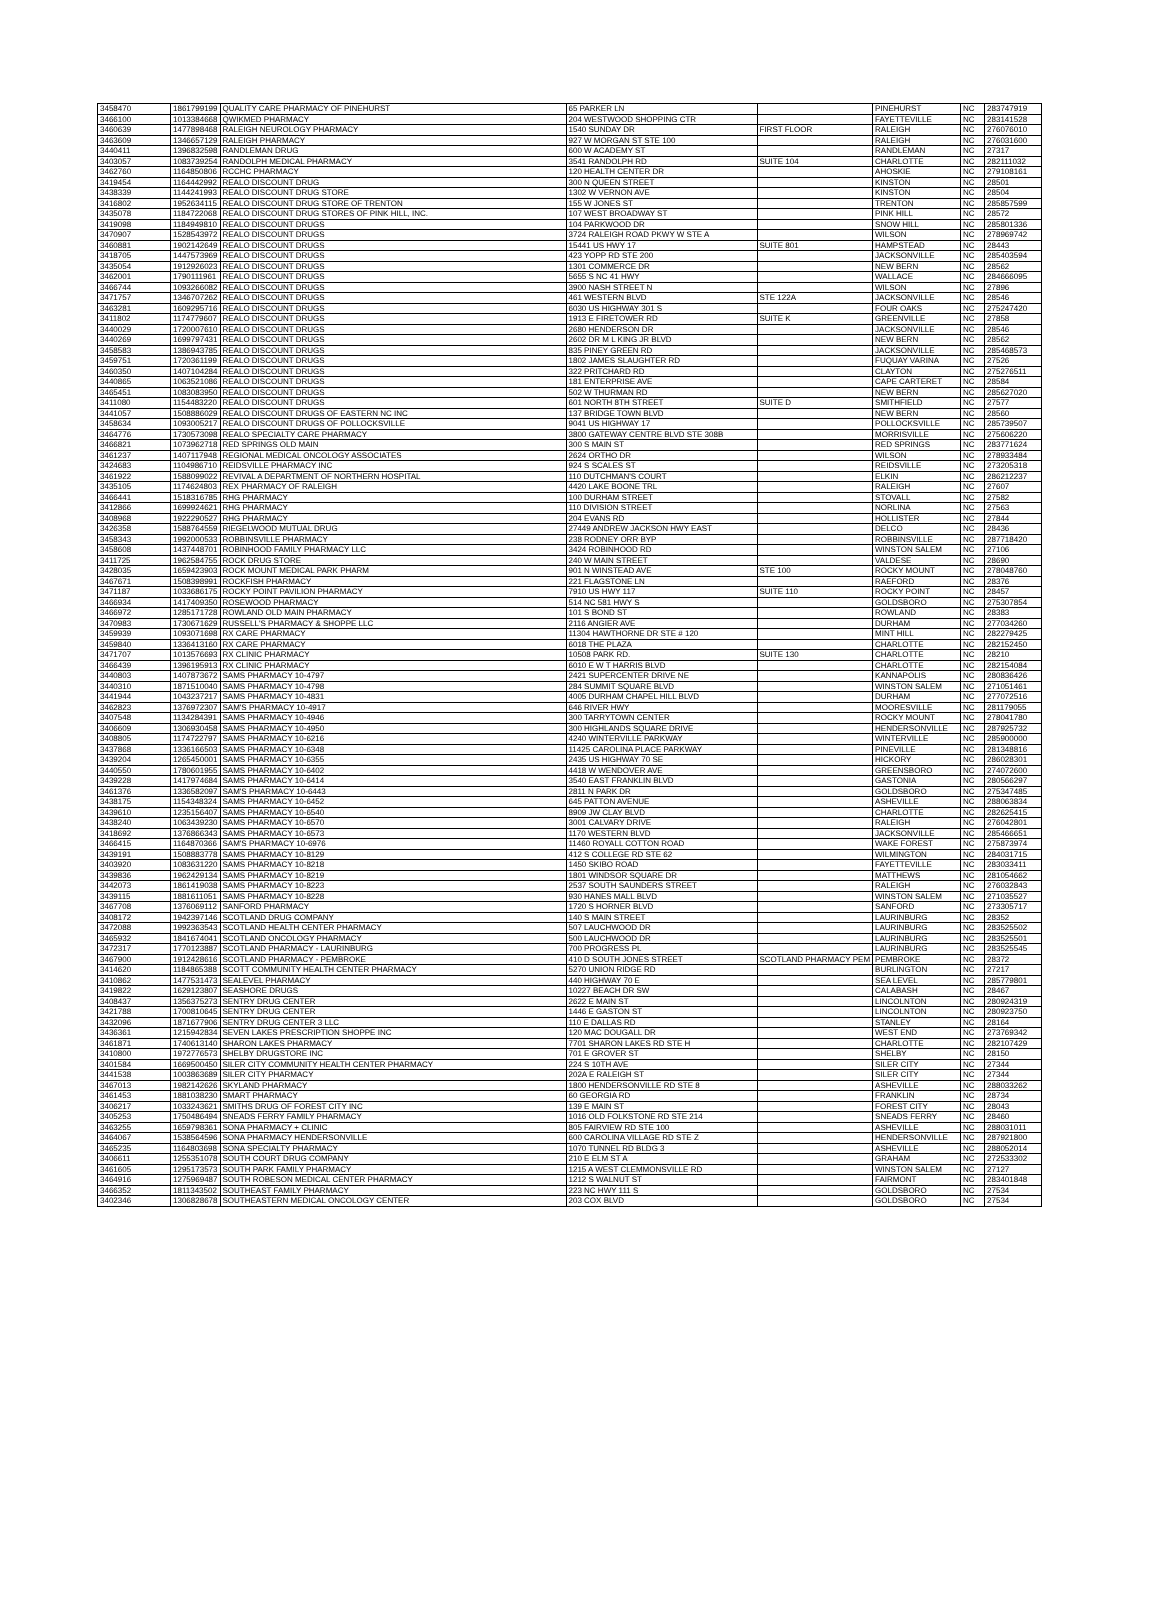| 3458470 | 1861799199 | QUALITY CARE PHARMACY OF PINEHURST | 65 PARKER LN | | PINEHURST | NC | 283747919 |
| 3466100 | 1013384668 | QWIKMED PHARMACY | 204 WESTWOOD SHOPPING CTR | | FAYETTEVILLE | NC | 283141528 |
| 3460639 | 1477898468 | RALEIGH NEUROLOGY PHARMACY | 1540 SUNDAY DR | FIRST FLOOR | RALEIGH | NC | 276076010 |
| 3463609 | 1346657129 | RALEIGH PHARMACY | 927 W MORGAN ST STE 100 | | RALEIGH | NC | 276031600 |
| 3440411 | 1396832598 | RANDLEMAN DRUG | 600 W ACADEMY ST | | RANDLEMAN | NC | 27317 |
| 3403057 | 1083739254 | RANDOLPH MEDICAL PHARMACY | 3541 RANDOLPH RD | SUITE 104 | CHARLOTTE | NC | 282111032 |
| 3462760 | 1164850806 | RCCHC PHARMACY | 120 HEALTH CENTER DR | | AHOSKIE | NC | 279108161 |
| 3419454 | 1164442992 | REALO DISCOUNT DRUG | 300 N QUEEN STREET | | KINSTON | NC | 28501 |
| 3438339 | 1144241993 | REALO DISCOUNT DRUG STORE | 1302 W VERNON AVE | | KINSTON | NC | 28504 |
| 3416802 | 1952634115 | REALO DISCOUNT DRUG STORE OF TRENTON | 155 W JONES ST | | TRENTON | NC | 285857599 |
| 3435078 | 1184722068 | REALO DISCOUNT DRUG STORES OF PINK HILL, INC. | 107 WEST BROADWAY ST | | PINK HILL | NC | 28572 |
| 3419098 | 1184949810 | REALO DISCOUNT DRUGS | 104 PARKWOOD DR | | SNOW HILL | NC | 285801336 |
| 3470907 | 1528543972 | REALO DISCOUNT DRUGS | 3724 RALEIGH ROAD PKWY W STE A | | WILSON | NC | 278969742 |
| 3460881 | 1902142649 | REALO DISCOUNT DRUGS | 15441 US HWY 17 | SUITE 801 | HAMPSTEAD | NC | 28443 |
| 3418705 | 1447573969 | REALO DISCOUNT DRUGS | 423 YOPP RD STE 200 | | JACKSONVILLE | NC | 285403594 |
| 3435054 | 1912926023 | REALO DISCOUNT DRUGS | 1301 COMMERCE DR | | NEW BERN | NC | 28562 |
| 3462001 | 1790111961 | REALO DISCOUNT DRUGS | 5655 S NC 41 HWY | | WALLACE | NC | 284666095 |
| 3466744 | 1093266082 | REALO DISCOUNT DRUGS | 3900 NASH STREET N | | WILSON | NC | 27896 |
| 3471757 | 1346707262 | REALO DISCOUNT DRUGS | 461 WESTERN BLVD | STE 122A | JACKSONVILLE | NC | 28546 |
| 3463281 | 1609295716 | REALO DISCOUNT DRUGS | 6030 US HIGHWAY 301 S | | FOUR OAKS | NC | 275247420 |
| 3411802 | 1174779607 | REALO DISCOUNT DRUGS | 1913 E FIRETOWER RD | SUITE K | GREENVILLE | NC | 27858 |
| 3440029 | 1720007610 | REALO DISCOUNT DRUGS | 2680 HENDERSON DR | | JACKSONVILLE | NC | 28546 |
| 3440269 | 1699797431 | REALO DISCOUNT DRUGS | 2602 DR M L KING JR BLVD | | NEW BERN | NC | 28562 |
| 3458583 | 1386943785 | REALO DISCOUNT DRUGS | 835 PINEY GREEN RD | | JACKSONVILLE | NC | 285468573 |
| 3459751 | 1720361199 | REALO DISCOUNT DRUGS | 1802 JAMES SLAUGHTER RD | | FUQUAY VARINA | NC | 27526 |
| 3460350 | 1407104284 | REALO DISCOUNT DRUGS | 322 PRITCHARD RD | | CLAYTON | NC | 275276511 |
| 3440865 | 1063521086 | REALO DISCOUNT DRUGS | 181 ENTERPRISE AVE | | CAPE CARTERET | NC | 28584 |
| 3465451 | 1083083950 | REALO DISCOUNT DRUGS | 502 W THURMAN RD | | NEW BERN | NC | 285627020 |
| 3411080 | 1154483220 | REALO DISCOUNT DRUGS | 601 NORTH 8TH STREET | SUITE D | SMITHFIELD | NC | 27577 |
| 3441057 | 1508886029 | REALO DISCOUNT DRUGS OF EASTERN NC INC | 137 BRIDGE TOWN BLVD | | NEW BERN | NC | 28560 |
| 3458634 | 1093005217 | REALO DISCOUNT DRUGS OF POLLOCKSVILLE | 9041 US HIGHWAY 17 | | POLLOCKSVILLE | NC | 285739507 |
| 3464776 | 1730573098 | REALO SPECIALTY CARE PHARMACY | 3800 GATEWAY CENTRE BLVD STE 308B | | MORRISVILLE | NC | 275606220 |
| 3466821 | 1073962718 | RED SPRINGS OLD MAIN | 300 S MAIN ST | | RED SPRINGS | NC | 283771624 |
| 3461237 | 1407117948 | REGIONAL MEDICAL ONCOLOGY ASSOCIATES | 2624 ORTHO DR | | WILSON | NC | 278933484 |
| 3424683 | 1104986710 | REIDSVILLE PHARMACY INC | 924 S SCALES ST | | REIDSVILLE | NC | 273205318 |
| 3461922 | 1588099022 | REVIVAL A DEPARTMENT OF NORTHERN HOSPITAL | 110 DUTCHMAN'S COURT | | ELKIN | NC | 286212237 |
| 3435105 | 1174624803 | REX PHARMACY OF RALEIGH | 4420 LAKE BOONE TRL | | RALEIGH | NC | 27607 |
| 3466441 | 1518316785 | RHG PHARMACY | 100 DURHAM STREET | | STOVALL | NC | 27582 |
| 3412866 | 1699924621 | RHG PHARMACY | 110 DIVISION STREET | | NORLINA | NC | 27563 |
| 3408968 | 1922290527 | RHG PHARMACY | 204 EVANS RD | | HOLLISTER | NC | 27844 |
| 3426358 | 1588764559 | RIEGELWOOD MUTUAL DRUG | 27449 ANDREW JACKSON HWY EAST | | DELCO | NC | 28436 |
| 3458343 | 1992000533 | ROBBINSVILLE PHARMACY | 238 RODNEY ORR BYP | | ROBBINSVILLE | NC | 287718420 |
| 3458608 | 1437448701 | ROBINHOOD FAMILY PHARMACY LLC | 3424 ROBINHOOD RD | | WINSTON SALEM | NC | 27106 |
| 3411725 | 1962584755 | ROCK DRUG STORE | 240 W MAIN STREET | | VALDESE | NC | 28690 |
| 3428035 | 1659423903 | ROCK MOUNT MEDICAL PARK PHARM | 901 N WINSTEAD AVE | STE 100 | ROCKY MOUNT | NC | 278048760 |
| 3467671 | 1508398991 | ROCKFISH PHARMACY | 221 FLAGSTONE LN | | RAEFORD | NC | 28376 |
| 3471187 | 1033686175 | ROCKY POINT PAVILION PHARMACY | 7910 US HWY 117 | SUITE 110 | ROCKY POINT | NC | 28457 |
| 3466934 | 1417409350 | ROSEWOOD PHARMACY | 514 NC 581 HWY S | | GOLDSBORO | NC | 275307854 |
| 3466972 | 1285171728 | ROWLAND OLD MAIN PHARMACY | 101 S BOND ST | | ROWLAND | NC | 28383 |
| 3470983 | 1730671629 | RUSSELL'S PHARMACY & SHOPPE LLC | 2116 ANGIER AVE | | DURHAM | NC | 277034260 |
| 3459939 | 1093071698 | RX CARE PHARMACY | 11304 HAWTHORNE DR STE # 120 | | MINT HILL | NC | 282279425 |
| 3459840 | 1336413160 | RX CARE PHARMACY | 6018 THE PLAZA | | CHARLOTTE | NC | 282152450 |
| 3471707 | 1013576693 | RX CLINIC PHARMACY | 10508 PARK RD. | SUITE 130 | CHARLOTTE | NC | 28210 |
| 3466439 | 1396195913 | RX CLINIC PHARMACY | 6010 E W T HARRIS BLVD | | CHARLOTTE | NC | 282154084 |
| 3440803 | 1407873672 | SAMS PHARMACY 10-4797 | 2421 SUPERCENTER DRIVE NE | | KANNAPOLIS | NC | 280836426 |
| 3440310 | 1871510040 | SAMS PHARMACY 10-4798 | 284 SUMMIT SQUARE BLVD | | WINSTON SALEM | NC | 271051461 |
| 3441944 | 1043237217 | SAMS PHARMACY 10-4831 | 4005 DURHAM CHAPEL HILL BLVD | | DURHAM | NC | 277072516 |
| 3462823 | 1376972307 | SAM'S PHARMACY 10-4917 | 646 RIVER HWY | | MOORESVILLE | NC | 281179055 |
| 3407548 | 1134284391 | SAMS PHARMACY 10-4946 | 300 TARRYTOWN CENTER | | ROCKY MOUNT | NC | 278041780 |
| 3406609 | 1306930458 | SAMS PHARMACY 10-4950 | 300 HIGHLANDS SQUARE DRIVE | | HENDERSONVILLE | NC | 287925732 |
| 3408805 | 1174722797 | SAMS PHARMACY 10-6216 | 4240 WINTERVILLE PARKWAY | | WINTERVILLE | NC | 285900000 |
| 3437868 | 1336166503 | SAMS PHARMACY 10-6348 | 11425 CAROLINA PLACE PARKWAY | | PINEVILLE | NC | 281348816 |
| 3439204 | 1265450001 | SAMS PHARMACY 10-6355 | 2435 US HIGHWAY 70 SE | | HICKORY | NC | 286028301 |
| 3440550 | 1780601955 | SAMS PHARMACY 10-6402 | 4418 W WENDOVER AVE | | GREENSBORO | NC | 274072600 |
| 3439228 | 1417974684 | SAMS PHARMACY 10-6414 | 3540 EAST FRANKLIN BLVD | | GASTONIA | NC | 280566297 |
| 3461376 | 1336582097 | SAM'S PHARMACY 10-6443 | 2811 N PARK DR | | GOLDSBORO | NC | 275347485 |
| 3438175 | 1154348324 | SAMS PHARMACY 10-6452 | 645 PATTON AVENUE | | ASHEVILLE | NC | 288063834 |
| 3439610 | 1235156407 | SAMS PHARMACY 10-6540 | 8909 JW CLAY BLVD | | CHARLOTTE | NC | 282625415 |
| 3438240 | 1063439230 | SAMS PHARMACY 10-6570 | 3001 CALVARY DRIVE | | RALEIGH | NC | 276042801 |
| 3418692 | 1376866343 | SAMS PHARMACY 10-6573 | 1170 WESTERN BLVD | | JACKSONVILLE | NC | 285466651 |
| 3466415 | 1164870366 | SAM'S PHARMACY 10-6976 | 11460 ROYALL COTTON ROAD | | WAKE FOREST | NC | 275873974 |
| 3439191 | 1508883778 | SAMS PHARMACY 10-8129 | 412 S COLLEGE RD STE 62 | | WILMINGTON | NC | 284031715 |
| 3403920 | 1083631220 | SAMS PHARMACY 10-8218 | 1450 SKIBO ROAD | | FAYETTEVILLE | NC | 283033411 |
| 3439836 | 1962429134 | SAMS PHARMACY 10-8219 | 1801 WINDSOR SQUARE DR | | MATTHEWS | NC | 281054662 |
| 3442073 | 1861419038 | SAMS PHARMACY 10-8223 | 2537 SOUTH SAUNDERS STREET | | RALEIGH | NC | 276032843 |
| 3439115 | 1881611051 | SAMS PHARMACY 10-8228 | 930 HANES MALL BLVD | | WINSTON SALEM | NC | 271035527 |
| 3467708 | 1376069112 | SANFORD PHARMACY | 1720 S HORNER BLVD | | SANFORD | NC | 273305717 |
| 3408172 | 1942397146 | SCOTLAND DRUG COMPANY | 140 S MAIN STREET | | LAURINBURG | NC | 28352 |
| 3472088 | 1992363543 | SCOTLAND HEALTH CENTER PHARMACY | 507 LAUCHWOOD DR | | LAURINBURG | NC | 283525502 |
| 3465932 | 1841674041 | SCOTLAND ONCOLOGY PHARMACY | 500 LAUCHWOOD DR | | LAURINBURG | NC | 283525501 |
| 3472317 | 1770123887 | SCOTLAND PHARMACY - LAURINBURG | 700 PROGRESS PL | | LAURINBURG | NC | 283525545 |
| 3467900 | 1912428616 | SCOTLAND PHARMACY - PEMBROKE | 410 D SOUTH JONES STREET | SCOTLAND PHARMACY PEM | PEMBROKE | NC | 28372 |
| 3414620 | 1184865388 | SCOTT COMMUNITY HEALTH CENTER PHARMACY | 5270 UNION RIDGE RD | | BURLINGTON | NC | 27217 |
| 3410862 | 1477531473 | SEALEVEL PHARMACY | 440 HIGHWAY 70 E | | SEA LEVEL | NC | 285779801 |
| 3419822 | 1629123807 | SEASHORE DRUGS | 10227 BEACH DR SW | | CALABASH | NC | 28467 |
| 3408437 | 1356375273 | SENTRY DRUG CENTER | 2622 E MAIN ST | | LINCOLNTON | NC | 280924319 |
| 3421788 | 1700810645 | SENTRY DRUG CENTER | 1446 E GASTON ST | | LINCOLNTON | NC | 280923750 |
| 3432096 | 1871677906 | SENTRY DRUG CENTER 3 LLC | 110 E DALLAS RD | | STANLEY | NC | 28164 |
| 3436361 | 1215942834 | SEVEN LAKES PRESCRIPTION SHOPPE INC | 120 MAC DOUGALL DR | | WEST END | NC | 273769342 |
| 3461871 | 1740613140 | SHARON LAKES PHARMACY | 7701 SHARON LAKES RD STE H | | CHARLOTTE | NC | 282107429 |
| 3410800 | 1972776573 | SHELBY DRUGSTORE INC | 701 E GROVER ST | | SHELBY | NC | 28150 |
| 3401584 | 1669500450 | SILER CITY COMMUNITY HEALTH CENTER PHARMACY | 224 S 10TH AVE | | SILER CITY | NC | 27344 |
| 3441538 | 1003863689 | SILER CITY PHARMACY | 202A E RALEIGH ST | | SILER CITY | NC | 27344 |
| 3467013 | 1982142626 | SKYLAND PHARMACY | 1800 HENDERSONVILLE RD STE 8 | | ASHEVILLE | NC | 288033262 |
| 3461453 | 1881038230 | SMART PHARMACY | 60 GEORGIA RD | | FRANKLIN | NC | 28734 |
| 3406217 | 1033243621 | SMITHS DRUG OF FOREST CITY INC | 139 E MAIN ST | | FOREST CITY | NC | 28043 |
| 3405253 | 1750486494 | SNEADS FERRY FAMILY PHARMACY | 1016 OLD FOLKSTONE RD STE 214 | | SNEADS FERRY | NC | 28460 |
| 3463255 | 1659798361 | SONA PHARMACY + CLINIC | 805 FAIRVIEW RD STE 100 | | ASHEVILLE | NC | 288031011 |
| 3464067 | 1538564596 | SONA PHARMACY HENDERSONVILLE | 600 CAROLINA VILLAGE RD STE Z | | HENDERSONVILLE | NC | 287921800 |
| 3465235 | 1164803698 | SONA SPECIALTY PHARMACY | 1070 TUNNEL RD BLDG 3 | | ASHEVILLE | NC | 288052014 |
| 3406611 | 1255351078 | SOUTH COURT DRUG COMPANY | 210 E ELM ST A | | GRAHAM | NC | 272533302 |
| 3461605 | 1295173573 | SOUTH PARK FAMILY PHARMACY | 1215 A WEST CLEMMONSVILLE RD | | WINSTON SALEM | NC | 27127 |
| 3464916 | 1275969487 | SOUTH ROBESON MEDICAL CENTER PHARMACY | 1212 S WALNUT ST | | FAIRMONT | NC | 283401848 |
| 3466352 | 1811343502 | SOUTHEAST FAMILY PHARMACY | 223 NC HWY 111 S | | GOLDSBORO | NC | 27534 |
| 3402346 | 1306828678 | SOUTHEASTERN MEDICAL ONCOLOGY CENTER | 203 COX BLVD | | GOLDSBORO | NC | 27534 |